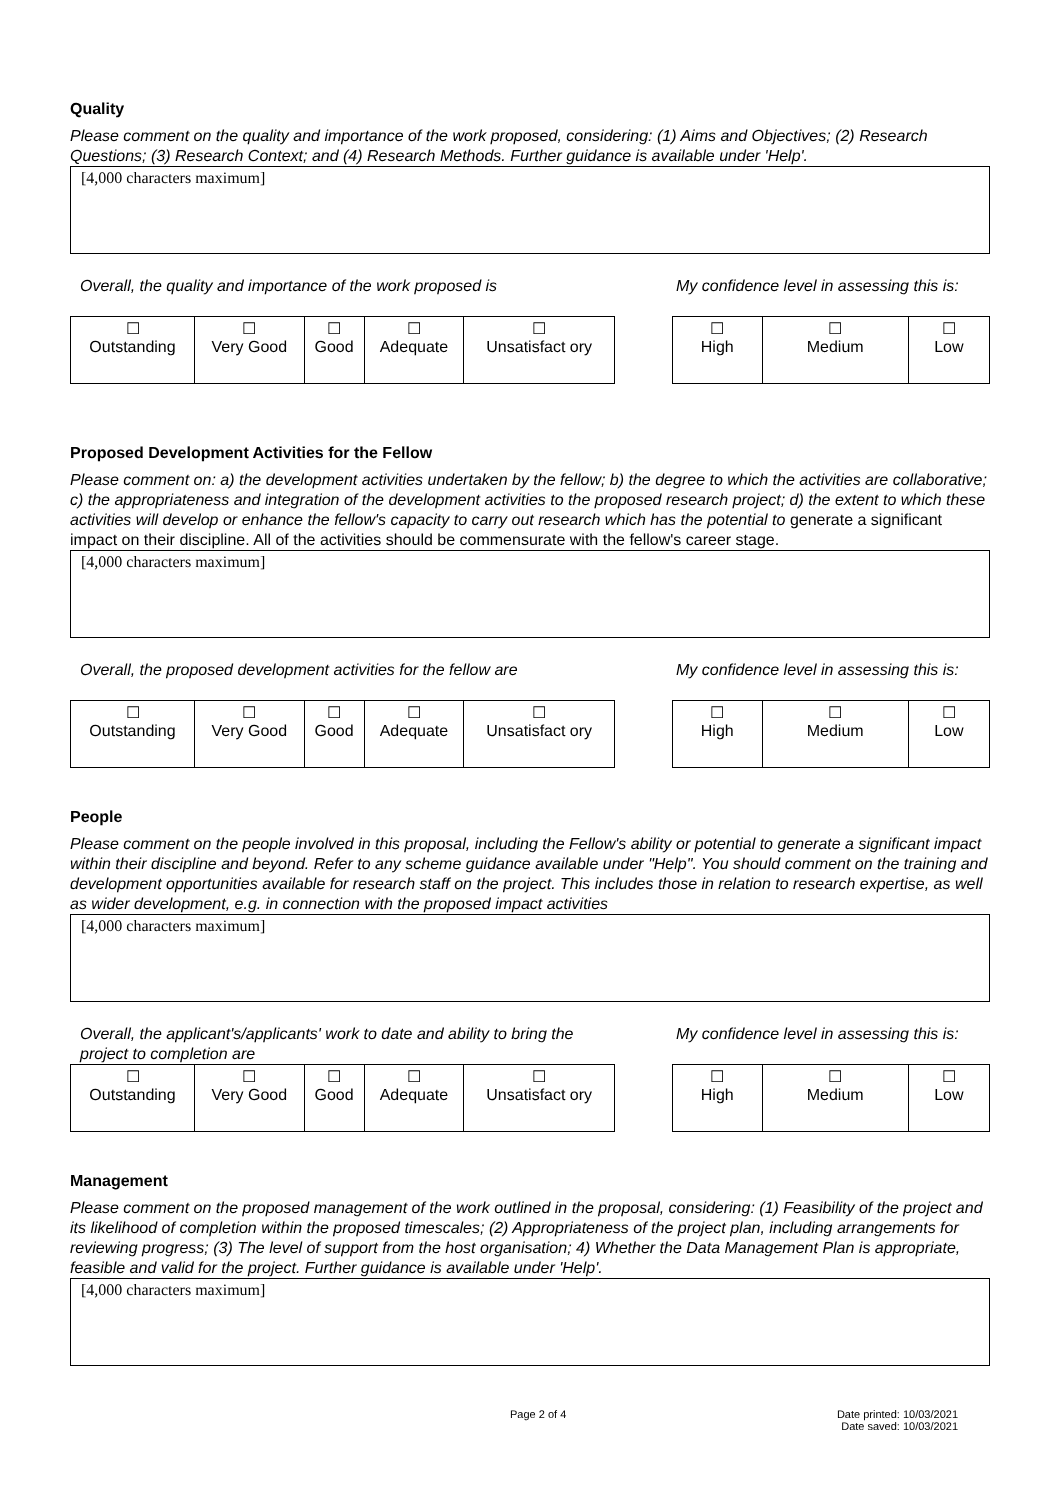Quality
Please comment on the quality and importance of the work proposed, considering: (1) Aims and Objectives; (2) Research Questions; (3) Research Context; and (4) Research Methods. Further guidance is available under 'Help'.
[4,000 characters maximum]
Overall, the quality and importance of the work proposed is
| ☐ Outstanding | ☐ Very Good | ☐ Good | ☐ Adequate | ☐ Unsatisfact ory |
My confidence level in assessing this is:
| ☐ High | ☐ Medium | ☐ Low |
Proposed Development Activities for the Fellow
Please comment on: a) the development activities undertaken by the fellow; b) the degree to which the activities are collaborative; c) the appropriateness and integration of the development activities to the proposed research project; d) the extent to which these activities will develop or enhance the fellow's capacity to carry out research which has the potential to generate a significant impact on their discipline. All of the activities should be commensurate with the fellow's career stage.
[4,000 characters maximum]
Overall, the proposed development activities for the fellow are
| ☐ Outstanding | ☐ Very Good | ☐ Good | ☐ Adequate | ☐ Unsatisfact ory |
My confidence level in assessing this is:
| ☐ High | ☐ Medium | ☐ Low |
People
Please comment on the people involved in this proposal, including the Fellow's ability or potential to generate a significant impact within their discipline and beyond. Refer to any scheme guidance available under "Help". You should comment on the training and development opportunities available for research staff on the project. This includes those in relation to research expertise, as well as wider development, e.g. in connection with the proposed impact activities
[4,000 characters maximum]
Overall, the applicant's/applicants' work to date and ability to bring the project to completion are
| ☐ Outstanding | ☐ Very Good | ☐ Good | ☐ Adequate | ☐ Unsatisfact ory |
My confidence level in assessing this is:
| ☐ High | ☐ Medium | ☐ Low |
Management
Please comment on the proposed management of the work outlined in the proposal, considering: (1) Feasibility of the project and its likelihood of completion within the proposed timescales; (2) Appropriateness of the project plan, including arrangements for reviewing progress; (3) The level of support from the host organisation; 4) Whether the Data Management Plan is appropriate, feasible and valid for the project. Further guidance is available under 'Help'.
[4,000 characters maximum]
Page 2 of 4
Date printed: 10/03/2021
Date saved: 10/03/2021